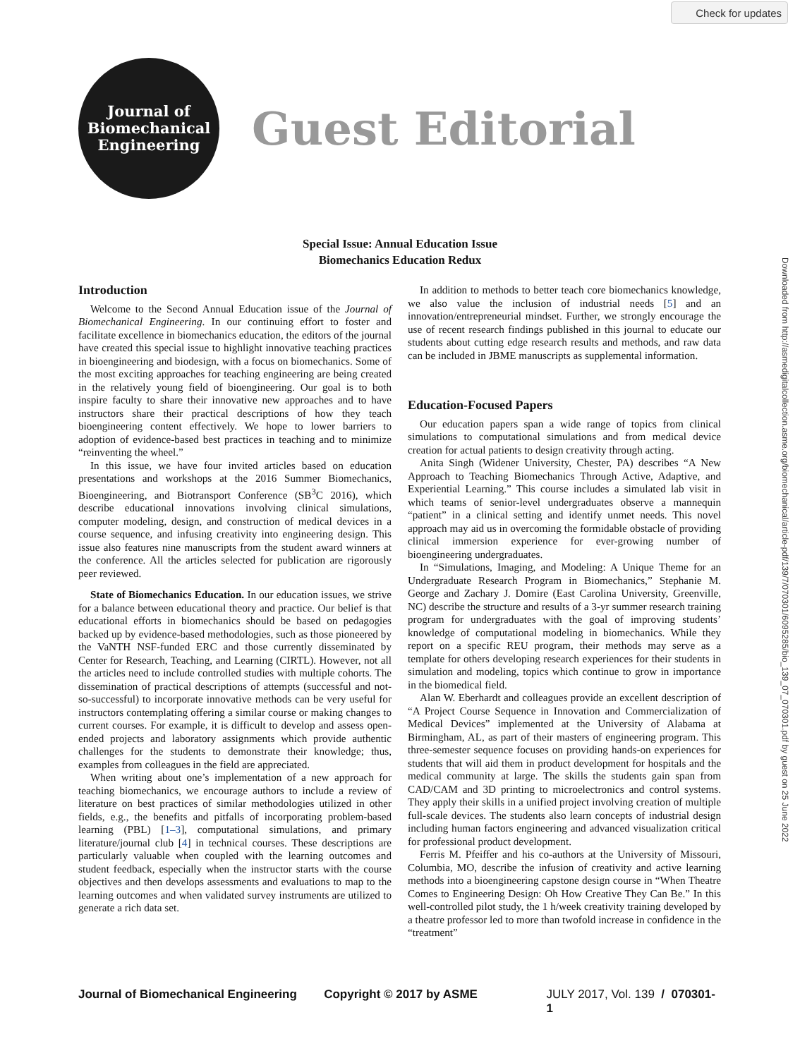Check for updates
Journal of
Biomechanical
Engineering
Guest Editorial
Special Issue: Annual Education Issue
Biomechanics Education Redux
Introduction
Welcome to the Second Annual Education issue of the Journal of Biomechanical Engineering. In our continuing effort to foster and facilitate excellence in biomechanics education, the editors of the journal have created this special issue to highlight innovative teaching practices in bioengineering and biodesign, with a focus on biomechanics. Some of the most exciting approaches for teaching engineering are being created in the relatively young field of bioengineering. Our goal is to both inspire faculty to share their innovative new approaches and to have instructors share their practical descriptions of how they teach bioengineering content effectively. We hope to lower barriers to adoption of evidence-based best practices in teaching and to minimize “reinventing the wheel.”
In this issue, we have four invited articles based on education presentations and workshops at the 2016 Summer Biomechanics, Bioengineering, and Biotransport Conference (SB<sup>3</sup>C 2016), which describe educational innovations involving clinical simulations, computer modeling, design, and construction of medical devices in a course sequence, and infusing creativity into engineering design. This issue also features nine manuscripts from the student award winners at the conference. All the articles selected for publication are rigorously peer reviewed.
State of Biomechanics Education. In our education issues, we strive for a balance between educational theory and practice. Our belief is that educational efforts in biomechanics should be based on pedagogies backed up by evidence-based methodologies, such as those pioneered by the VaNTH NSF-funded ERC and those currently disseminated by Center for Research, Teaching, and Learning (CIRTL). However, not all the articles need to include controlled studies with multiple cohorts. The dissemination of practical descriptions of attempts (successful and not-so-successful) to incorporate innovative methods can be very useful for instructors contemplating offering a similar course or making changes to current courses. For example, it is difficult to develop and assess open-ended projects and laboratory assignments which provide authentic challenges for the students to demonstrate their knowledge; thus, examples from colleagues in the field are appreciated.
When writing about one’s implementation of a new approach for teaching biomechanics, we encourage authors to include a review of literature on best practices of similar methodologies utilized in other fields, e.g., the benefits and pitfalls of incorporating problem-based learning (PBL) [1–3], computational simulations, and primary literature/journal club [4] in technical courses. These descriptions are particularly valuable when coupled with the learning outcomes and student feedback, especially when the instructor starts with the course objectives and then develops assessments and evaluations to map to the learning outcomes and when validated survey instruments are utilized to generate a rich data set.
In addition to methods to better teach core biomechanics knowledge, we also value the inclusion of industrial needs [5] and an innovation/entrepreneurial mindset. Further, we strongly encourage the use of recent research findings published in this journal to educate our students about cutting edge research results and methods, and raw data can be included in JBME manuscripts as supplemental information.
Education-Focused Papers
Our education papers span a wide range of topics from clinical simulations to computational simulations and from medical device creation for actual patients to design creativity through acting.
Anita Singh (Widener University, Chester, PA) describes “A New Approach to Teaching Biomechanics Through Active, Adaptive, and Experiential Learning.” This course includes a simulated lab visit in which teams of senior-level undergraduates observe a mannequin “patient” in a clinical setting and identify unmet needs. This novel approach may aid us in overcoming the formidable obstacle of providing clinical immersion experience for ever-growing number of bioengineering undergraduates.
In “Simulations, Imaging, and Modeling: A Unique Theme for an Undergraduate Research Program in Biomechanics,” Stephanie M. George and Zachary J. Domire (East Carolina University, Greenville, NC) describe the structure and results of a 3-yr summer research training program for undergraduates with the goal of improving students’ knowledge of computational modeling in biomechanics. While they report on a specific REU program, their methods may serve as a template for others developing research experiences for their students in simulation and modeling, topics which continue to grow in importance in the biomedical field.
Alan W. Eberhardt and colleagues provide an excellent description of “A Project Course Sequence in Innovation and Commercialization of Medical Devices” implemented at the University of Alabama at Birmingham, AL, as part of their masters of engineering program. This three-semester sequence focuses on providing hands-on experiences for students that will aid them in product development for hospitals and the medical community at large. The skills the students gain span from CAD/CAM and 3D printing to microelectronics and control systems. They apply their skills in a unified project involving creation of multiple full-scale devices. The students also learn concepts of industrial design including human factors engineering and advanced visualization critical for professional product development.
Ferris M. Pfeiffer and his co-authors at the University of Missouri, Columbia, MO, describe the infusion of creativity and active learning methods into a bioengineering capstone design course in “When Theatre Comes to Engineering Design: Oh How Creative They Can Be.” In this well-controlled pilot study, the 1 h/week creativity training developed by a theatre professor led to more than twofold increase in confidence in the “treatment”
Journal of Biomechanical Engineering Copyright © 2017 by ASME JULY 2017, Vol. 139 / 070301-1
Downloaded from http://asmedigitalcollection.asme.org/biomechanical/article-pdf/139/7/070301/6095285/bio_139_07_070301.pdf by guest on 25 June 2022